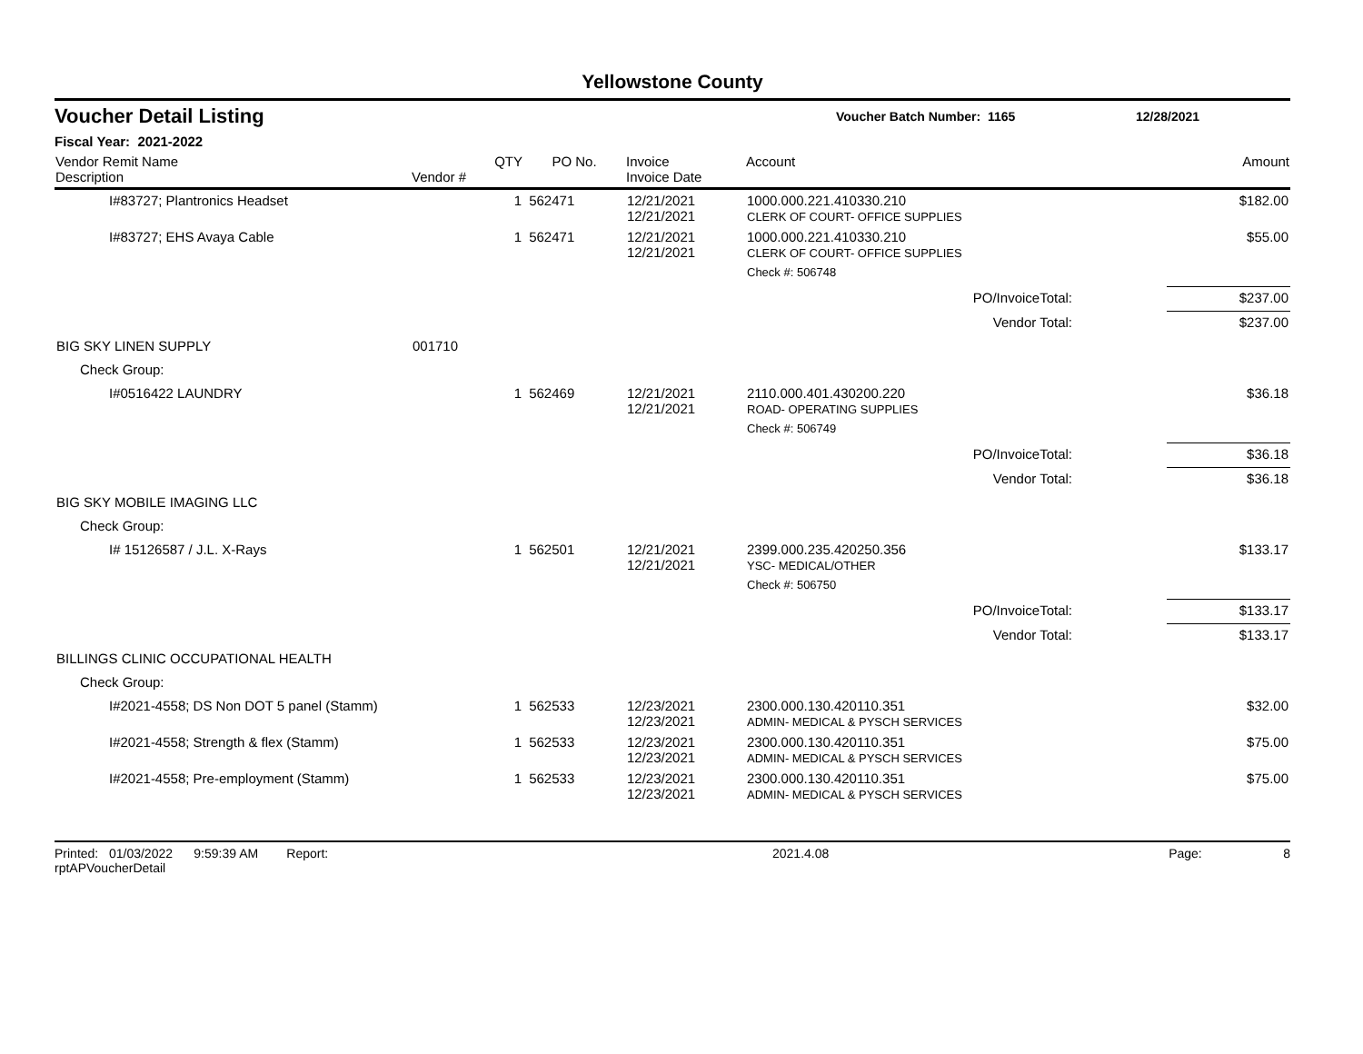Yellowstone County
Voucher Detail Listing
Voucher Batch Number: 1165 12/28/2021
Fiscal Year: 2021-2022
| Vendor Remit Name Description | Vendor # | QTY | PO No. | Invoice Invoice Date | Account | | Amount |
| --- | --- | --- | --- | --- | --- | --- | --- |
| I#83727; Plantronics Headset | | 1 | 562471 | 12/21/2021 12/21/2021 | 1000.000.221.410330.210 CLERK OF COURT- OFFICE SUPPLIES | | $182.00 |
| I#83727; EHS Avaya Cable | | 1 | 562471 | 12/21/2021 12/21/2021 | 1000.000.221.410330.210 CLERK OF COURT- OFFICE SUPPLIES | | $55.00 |
| | | | | | Check #: 506748 | | |
| PO/InvoiceTotal: | | | | | | | $237.00 |
| Vendor Total: | | | | | | | $237.00 |
| BIG SKY LINEN SUPPLY | 001710 | | | | | | |
| Check Group: | | | | | | | |
| I#0516422 LAUNDRY | | 1 | 562469 | 12/21/2021 12/21/2021 | 2110.000.401.430200.220 ROAD- OPERATING SUPPLIES | | $36.18 |
| | | | | | Check #: 506749 | | |
| PO/InvoiceTotal: | | | | | | | $36.18 |
| Vendor Total: | | | | | | | $36.18 |
| BIG SKY MOBILE IMAGING LLC | | | | | | | |
| Check Group: | | | | | | | |
| I# 15126587 / J.L. X-Rays | | 1 | 562501 | 12/21/2021 12/21/2021 | 2399.000.235.420250.356 YSC- MEDICAL/OTHER | | $133.17 |
| | | | | | Check #: 506750 | | |
| PO/InvoiceTotal: | | | | | | | $133.17 |
| Vendor Total: | | | | | | | $133.17 |
| BILLINGS CLINIC OCCUPATIONAL HEALTH | | | | | | | |
| Check Group: | | | | | | | |
| I#2021-4558; DS Non DOT 5 panel (Stamm) | | 1 | 562533 | 12/23/2021 12/23/2021 | 2300.000.130.420110.351 ADMIN- MEDICAL & PYSCH SERVICES | | $32.00 |
| I#2021-4558; Strength & flex (Stamm) | | 1 | 562533 | 12/23/2021 12/23/2021 | 2300.000.130.420110.351 ADMIN- MEDICAL & PYSCH SERVICES | | $75.00 |
| I#2021-4558; Pre-employment (Stamm) | | 1 | 562533 | 12/23/2021 12/23/2021 | 2300.000.130.420110.351 ADMIN- MEDICAL & PYSCH SERVICES | | $75.00 |
Printed: 01/03/2022 9:59:39 AM Report: rptAPVoucherDetail 2021.4.08 Page: 8